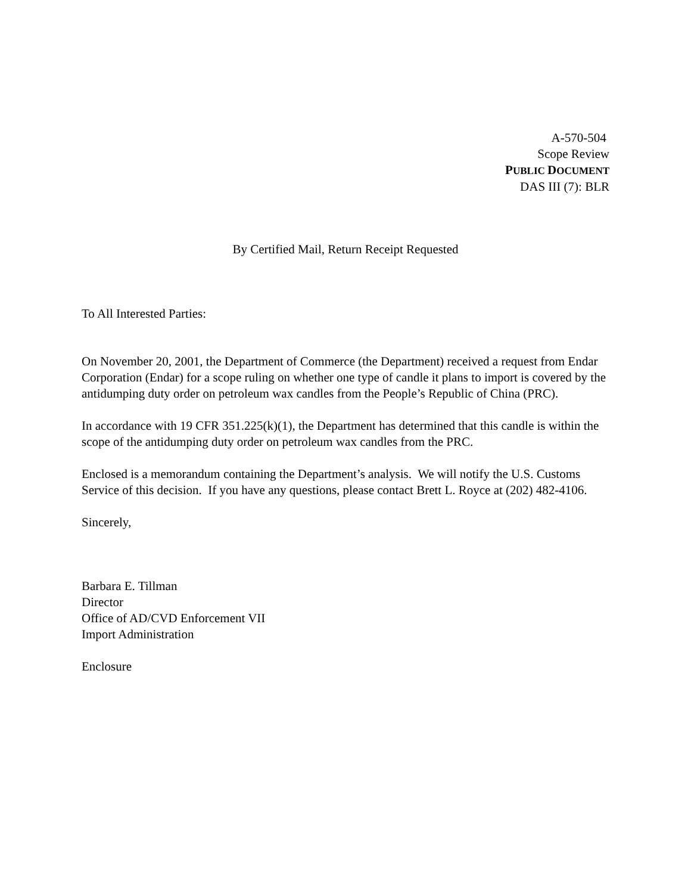A-570-504
Scope Review
PUBLIC DOCUMENT
DAS III (7): BLR
By Certified Mail, Return Receipt Requested
To All Interested Parties:
On November 20, 2001, the Department of Commerce (the Department) received a request from Endar Corporation (Endar) for a scope ruling on whether one type of candle it plans to import is covered by the antidumping duty order on petroleum wax candles from the People’s Republic of China (PRC).
In accordance with 19 CFR 351.225(k)(1), the Department has determined that this candle is within the scope of the antidumping duty order on petroleum wax candles from the PRC.
Enclosed is a memorandum containing the Department’s analysis. We will notify the U.S. Customs Service of this decision. If you have any questions, please contact Brett L. Royce at (202) 482-4106.
Sincerely,
Barbara E. Tillman
Director
Office of AD/CVD Enforcement VII
Import Administration
Enclosure